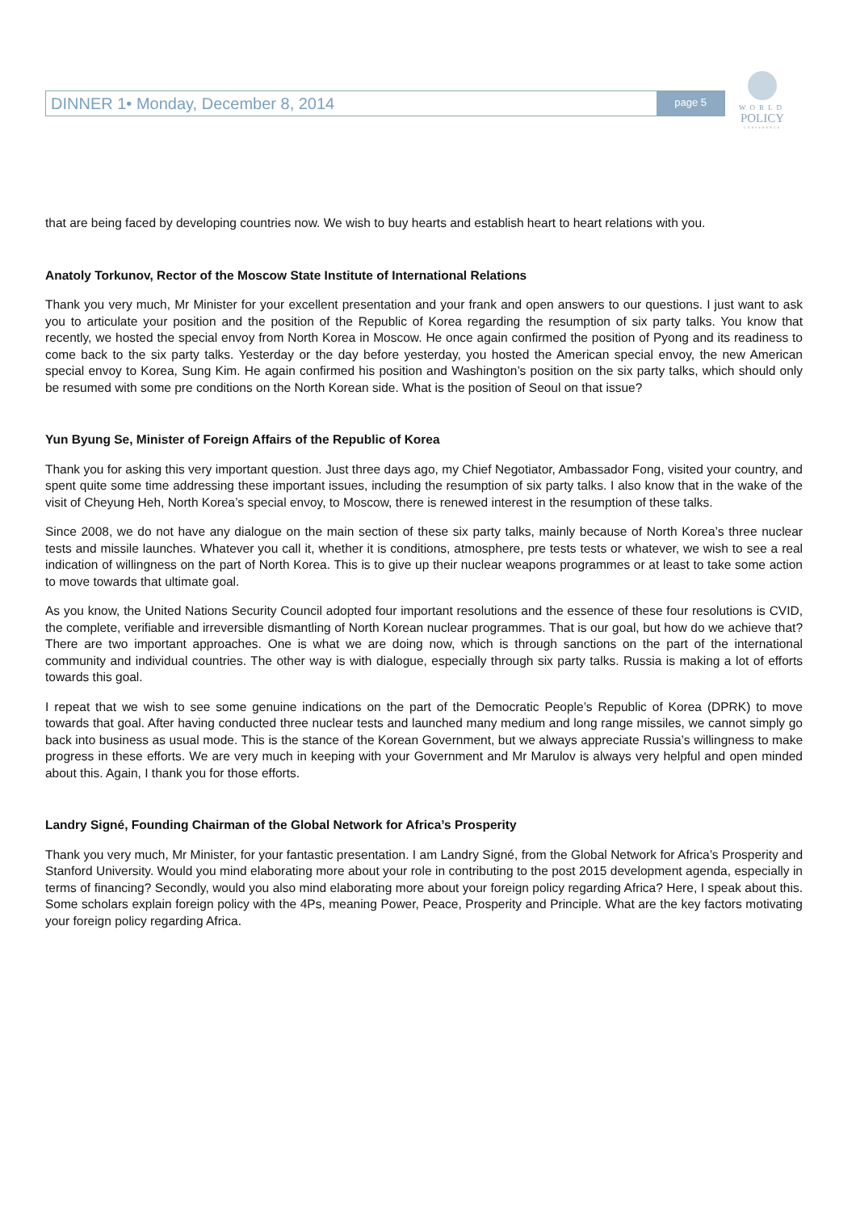DINNER 1• Monday, December 8, 2014 page 5
WORLD
POLICY
CONFERENCE
that are being faced by developing countries now. We wish to buy hearts and establish heart to heart relations with you.
Anatoly Torkunov, Rector of the Moscow State Institute of International Relations
Thank you very much, Mr Minister for your excellent presentation and your frank and open answers to our questions. I just want to ask you to articulate your position and the position of the Republic of Korea regarding the resumption of six party talks. You know that recently, we hosted the special envoy from North Korea in Moscow. He once again confirmed the position of Pyong and its readiness to come back to the six party talks. Yesterday or the day before yesterday, you hosted the American special envoy, the new American special envoy to Korea, Sung Kim. He again confirmed his position and Washington’s position on the six party talks, which should only be resumed with some pre conditions on the North Korean side. What is the position of Seoul on that issue?
Yun Byung Se, Minister of Foreign Affairs of the Republic of Korea
Thank you for asking this very important question. Just three days ago, my Chief Negotiator, Ambassador Fong, visited your country, and spent quite some time addressing these important issues, including the resumption of six party talks. I also know that in the wake of the visit of Cheyung Heh, North Korea’s special envoy, to Moscow, there is renewed interest in the resumption of these talks.
Since 2008, we do not have any dialogue on the main section of these six party talks, mainly because of North Korea’s three nuclear tests and missile launches. Whatever you call it, whether it is conditions, atmosphere, pre tests tests or whatever, we wish to see a real indication of willingness on the part of North Korea. This is to give up their nuclear weapons programmes or at least to take some action to move towards that ultimate goal.
As you know, the United Nations Security Council adopted four important resolutions and the essence of these four resolutions is CVID, the complete, verifiable and irreversible dismantling of North Korean nuclear programmes. That is our goal, but how do we achieve that? There are two important approaches. One is what we are doing now, which is through sanctions on the part of the international community and individual countries. The other way is with dialogue, especially through six party talks. Russia is making a lot of efforts towards this goal.
I repeat that we wish to see some genuine indications on the part of the Democratic People’s Republic of Korea (DPRK) to move towards that goal. After having conducted three nuclear tests and launched many medium and long range missiles, we cannot simply go back into business as usual mode. This is the stance of the Korean Government, but we always appreciate Russia’s willingness to make progress in these efforts. We are very much in keeping with your Government and Mr Marulov is always very helpful and open minded about this. Again, I thank you for those efforts.
Landry Signé, Founding Chairman of the Global Network for Africa’s Prosperity
Thank you very much, Mr Minister, for your fantastic presentation. I am Landry Signé, from the Global Network for Africa’s Prosperity and Stanford University. Would you mind elaborating more about your role in contributing to the post 2015 development agenda, especially in terms of financing? Secondly, would you also mind elaborating more about your foreign policy regarding Africa? Here, I speak about this. Some scholars explain foreign policy with the 4Ps, meaning Power, Peace, Prosperity and Principle. What are the key factors motivating your foreign policy regarding Africa.